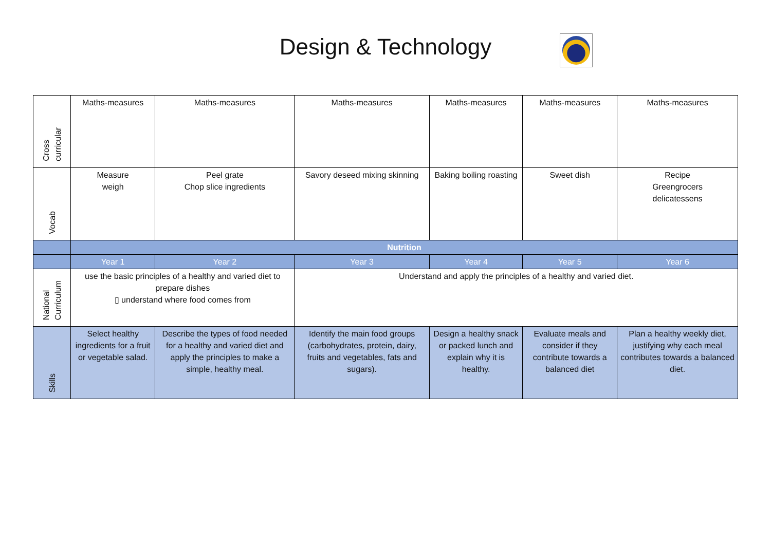Design & Technology
| Cross curricular | Maths-measures | Maths-measures | Maths-measures | Maths-measures | Maths-measures | Maths-measures |
| Vocab | Measure weigh | Peel grate Chop slice ingredients | Savory deseed mixing skinning | Baking boiling roasting | Sweet dish | Recipe Greengrocers delicatessens |
| | Nutrition | | | | | |
| | Year 1 | Year 2 | Year 3 | Year 4 | Year 5 | Year 6 |
| National Curriculum | use the basic principles of a healthy and varied diet to prepare dishes ▯ understand where food comes from | | Understand and apply the principles of a healthy and varied diet. | | | |
| Skills | Select healthy ingredients for a fruit or vegetable salad. | Describe the types of food needed for a healthy and varied diet and apply the principles to make a simple, healthy meal. | Identify the main food groups (carbohydrates, protein, dairy, fruits and vegetables, fats and sugars). | Design a healthy snack or packed lunch and explain why it is healthy. | Evaluate meals and consider if they contribute towards a balanced diet | Plan a healthy weekly diet, justifying why each meal contributes towards a balanced diet. |